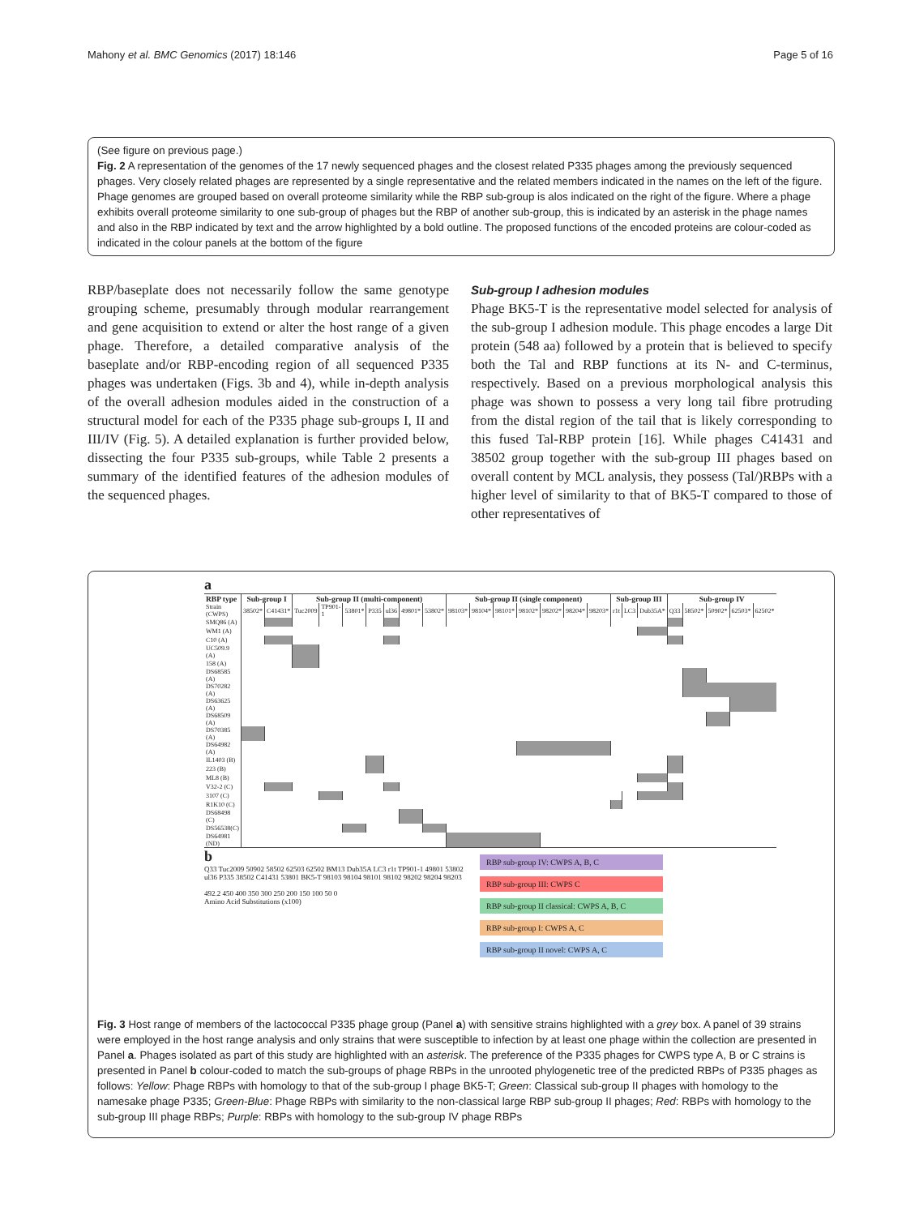Mahony et al. BMC Genomics (2017) 18:146 Page 5 of 16
(See figure on previous page.)
Fig. 2 A representation of the genomes of the 17 newly sequenced phages and the closest related P335 phages among the previously sequenced phages. Very closely related phages are represented by a single representative and the related members indicated in the names on the left of the figure. Phage genomes are grouped based on overall proteome similarity while the RBP sub-group is alos indicated on the right of the figure. Where a phage exhibits overall proteome similarity to one sub-group of phages but the RBP of another sub-group, this is indicated by an asterisk in the phage names and also in the RBP indicated by text and the arrow highlighted by a bold outline. The proposed functions of the encoded proteins are colour-coded as indicated in the colour panels at the bottom of the figure
RBP/baseplate does not necessarily follow the same genotype grouping scheme, presumably through modular rearrangement and gene acquisition to extend or alter the host range of a given phage. Therefore, a detailed comparative analysis of the baseplate and/or RBP-encoding region of all sequenced P335 phages was undertaken (Figs. 3b and 4), while in-depth analysis of the overall adhesion modules aided in the construction of a structural model for each of the P335 phage sub-groups I, II and III/IV (Fig. 5). A detailed explanation is further provided below, dissecting the four P335 sub-groups, while Table 2 presents a summary of the identified features of the adhesion modules of the sequenced phages.
Sub-group I adhesion modules
Phage BK5-T is the representative model selected for analysis of the sub-group I adhesion module. This phage encodes a large Dit protein (548 aa) followed by a protein that is believed to specify both the Tal and RBP functions at its N- and C-terminus, respectively. Based on a previous morphological analysis this phage was shown to possess a very long tail fibre protruding from the distal region of the tail that is likely corresponding to this fused Tal-RBP protein [16]. While phages C41431 and 38502 group together with the sub-group III phages based on overall content by MCL analysis, they possess (Tal/)RBPs with a higher level of similarity to that of BK5-T compared to those of other representatives of
a
| RBP type | Sub-group I | | Sub-group II (multi-component) | | | | | | | Sub-group II (single component) | | | | | | | Sub-group III | | | Sub-group IV | | | | |
| --- | --- | --- | --- | --- | --- | --- | --- | --- | --- | --- | --- | --- | --- | --- | --- | --- | --- | --- | --- | --- | --- | --- | --- | --- |
| Strain (CWPS) | 38502* | C41431* | Tuc2009 | TP901-1 | 53801* | P335 | ul36 | 49801* | 53802* | 98103* | 98104* | 98101* | 98102* | 98202* | 98204* | 98203* | r1t | LC3 | Dub35A* | Q33 | 58502* | 50902* | 62503* | 62502* |
| SMQ86 (A) | | | | | | | | | | | | | | | | | | | | | | | | |
| WM1 (A) | | | | | | | | | | | | | | | | | | | | | | | | |
| C10 (A) | | | | | | | | | | | | | | | | | | | | | | | | |
| UC509.9 (A) | | | | | | | | | | | | | | | | | | | | | | | | |
| 158 (A) | | | | | | | | | | | | | | | | | | | | | | | | |
| DS68585 (A) | | | | | | | | | | | | | | | | | | | | | | | | |
| DS70282 (A) | | | | | | | | | | | | | | | | | | | | | | | | |
| DS63625 (A) | | | | | | | | | | | | | | | | | | | | | | | | |
| DS68509 (A) | | | | | | | | | | | | | | | | | | | | | | | | |
| DS70385 (A) | | | | | | | | | | | | | | | | | | | | | | | | |
| DS64982 (A) | | | | | | | | | | | | | | | | | | | | | | | | |
| IL1403 (B) | | | | | | | | | | | | | | | | | | | | | | | | |
| 223 (B) | | | | | | | | | | | | | | | | | | | | | | | | |
| ML8 (B) | | | | | | | | | | | | | | | | | | | | | | | | |
| V32-2 (C) | | | | | | | | | | | | | | | | | | | | | | | | |
| 3107 (C) | | | | | | | | | | | | | | | | | | | | | | | | |
| R1K10 (C) | | | | | | | | | | | | | | | | | | | | | | | | |
| DS68498 (C) | | | | | | | | | | | | | | | | | | | | | | | | |
| DS56538(C) | | | | | | | | | | | | | | | | | | | | | | | | |
| DS64981 (ND) | | | | | | | | | | | | | | | | | | | | | | | | |
b
Q33 Tuc2009 50902 58502 62503 62502 BM13 Dub35A LC3 r1t TP901-1 49801 53802 ul36 P335 38502 C41431 53801 BK5-T 98103 98104 98101 98102 98202 98204 98203
492.2 450 400 350 300 250 200 150 100 50 0
Amino Acid Substitutions (x100)
RBP sub-group IV: CWPS A, B, C
RBP sub-group III: CWPS C
RBP sub-group II classical: CWPS A, B, C
RBP sub-group I: CWPS A, C
RBP sub-group II novel: CWPS A, C
Fig. 3 Host range of members of the lactococcal P335 phage group (Panel a) with sensitive strains highlighted with a grey box. A panel of 39 strains were employed in the host range analysis and only strains that were susceptible to infection by at least one phage within the collection are presented in Panel a. Phages isolated as part of this study are highlighted with an asterisk. The preference of the P335 phages for CWPS type A, B or C strains is presented in Panel b colour-coded to match the sub-groups of phage RBPs in the unrooted phylogenetic tree of the predicted RBPs of P335 phages as follows: Yellow: Phage RBPs with homology to that of the sub-group I phage BK5-T; Green: Classical sub-group II phages with homology to the namesake phage P335; Green-Blue: Phage RBPs with similarity to the non-classical large RBP sub-group II phages; Red: RBPs with homology to the sub-group III phage RBPs; Purple: RBPs with homology to the sub-group IV phage RBPs